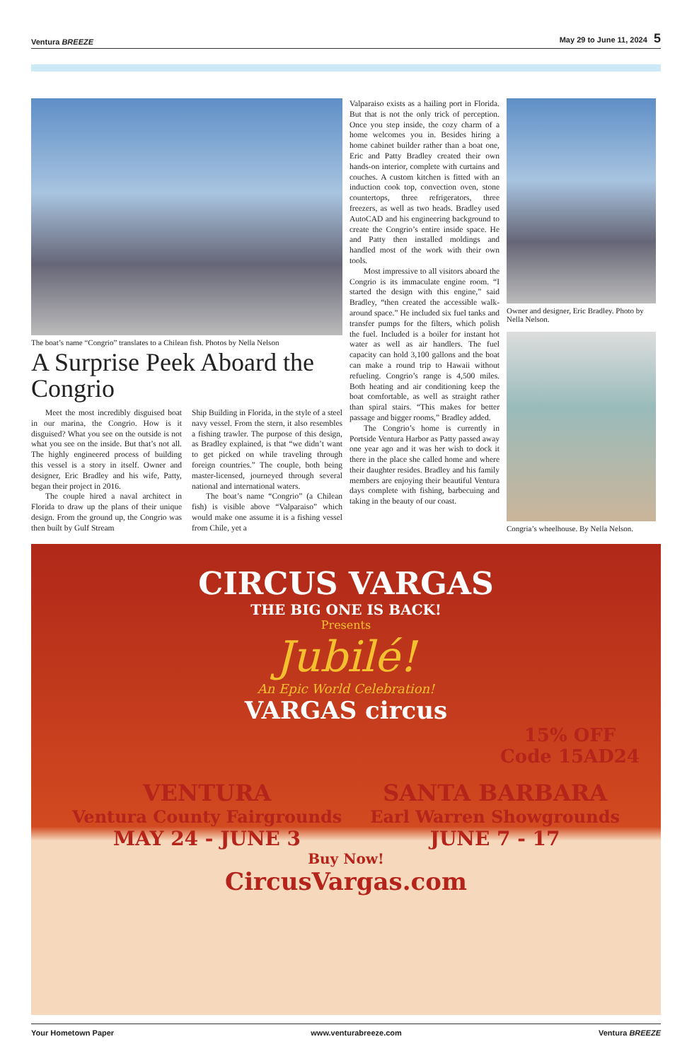Ventura BREEZE May 29 to June 11, 2024 5
The boat’s name “Congrio” translates to a Chilean fish. Photos by Nella Nelson
A Surprise Peek Aboard the Congrio
Meet the most incredibly disguised boat in our marina, the Congrio. How is it disguised? What you see on the outside is not what you see on the inside. But that’s not all. The highly engineered process of building this vessel is a story in itself. Owner and designer, Eric Bradley and his wife, Patty, began their project in 2016.
The couple hired a naval architect in Florida to draw up the plans of their unique design. From the ground up, the Congrio was then built by Gulf Stream
Ship Building in Florida, in the style of a steel navy vessel. From the stern, it also resembles a fishing trawler. The purpose of this design, as Bradley explained, is that “we didn’t want to get picked on while traveling through foreign countries.” The couple, both being master-licensed, journeyed through several national and international waters.
The boat’s name “Congrio” (a Chilean fish) is visible above “Valparaiso” which would make one assume it is a fishing vessel from Chile, yet a
Valparaiso exists as a hailing port in Florida. But that is not the only trick of perception. Once you step inside, the cozy charm of a home welcomes you in. Besides hiring a home cabinet builder rather than a boat one, Eric and Patty Bradley created their own hands-on interior, complete with curtains and couches. A custom kitchen is fitted with an induction cook top, convection oven, stone countertops, three refrigerators, three freezers, as well as two heads. Bradley used AutoCAD and his engineering background to create the Congrio’s entire inside space. He and Patty then installed moldings and handled most of the work with their own tools.
Most impressive to all visitors aboard the Congrio is its immaculate engine room. “I started the design with this engine,” said Bradley, “then created the accessible walk-around space.” He included six fuel tanks and transfer pumps for the filters, which polish the fuel. Included is a boiler for instant hot water as well as air handlers. The fuel capacity can hold 3,100 gallons and the boat can make a round trip to Hawaii without refueling. Congrio’s range is 4,500 miles. Both heating and air conditioning keep the boat comfortable, as well as straight rather than spiral stairs. “This makes for better passage and bigger rooms,” Bradley added.
The Congrio’s home is currently in Portside Ventura Harbor as Patty passed away one year ago and it was her wish to dock it there in the place she called home and where their daughter resides. Bradley and his family members are enjoying their beautiful Ventura days complete with fishing, barbecuing and taking in the beauty of our coast.
Owner and designer, Eric Bradley. Photo by Nella Nelson.
Congria’s wheelhouse. By Nella Nelson.
CIRCUS VARGAS
THE BIG ONE IS BACK!
Presents
Jubilé!
An Epic World Celebration!
VARGAS circus
15% OFF
Code 15AD24
VENTURA
Ventura County Fairgrounds
MAY 24 - JUNE 3
SANTA BARBARA
Earl Warren Showgrounds
JUNE 7 - 17
Buy Now!
CircusVargas.com
Your Hometown Paper www.venturabreeze.com Ventura BREEZE